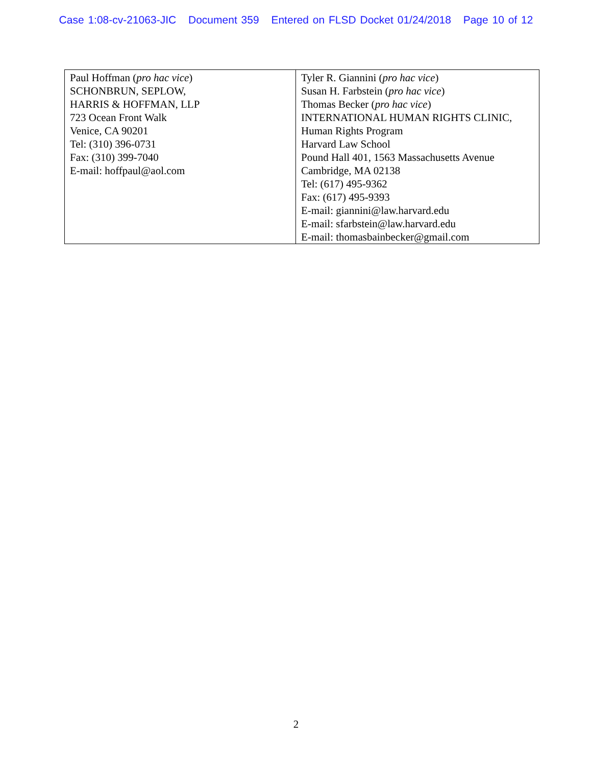Case 1:08-cv-21063-JIC Document 359 Entered on FLSD Docket 01/24/2018 Page 10 of 12
| Paul Hoffman ( pro hac vice ) SCHONBRUN, SEPLOW, HARRIS & HOFFMAN, LLP 723 Ocean Front Walk Venice, CA 90201 Tel: (310) 396-0731 Fax: (310) 399-7040 E-mail: hoffpaul@aol.com | Tyler R. Giannini ( pro hac vice ) Susan H. Farbstein ( pro hac vice ) Thomas Becker ( pro hac vice ) INTERNATIONAL HUMAN RIGHTS CLINIC, Human Rights Program Harvard Law School Pound Hall 401, 1563 Massachusetts Avenue Cambridge, MA 02138 Tel: (617) 495-9362 Fax: (617) 495-9393 E-mail: giannini@law.harvard.edu E-mail: sfarbstein@law.harvard.edu E-mail: thomasbainbecker@gmail.com |
2